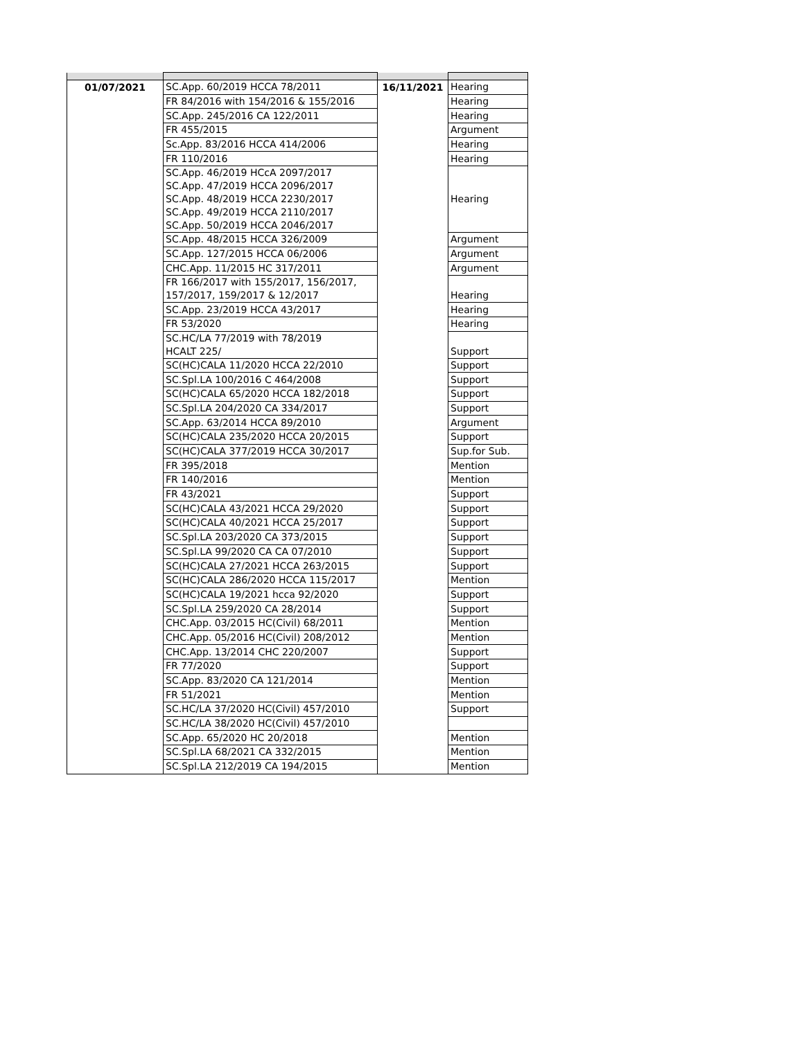| 01/07/2021 | SC.App. 60/2019 HCCA 78/2011 | 16/11/2021 | Hearing |
| | FR 84/2016 with 154/2016 & 155/2016 | | Hearing |
| | SC.App. 245/2016 CA 122/2011 | | Hearing |
| | FR 455/2015 | | Argument |
| | Sc.App. 83/2016 HCCA 414/2006 | | Hearing |
| | FR 110/2016 | | Hearing |
| | SC.App. 46/2019 HCcA 2097/2017 SC.App. 47/2019 HCCA 2096/2017 SC.App. 48/2019 HCCA 2230/2017 SC.App. 49/2019 HCCA 2110/2017 SC.App. 50/2019 HCCA 2046/2017 | | Hearing |
| | SC.App. 48/2015 HCCA 326/2009 | | Argument |
| | SC.App. 127/2015 HCCA 06/2006 | | Argument |
| | CHC.App. 11/2015 HC 317/2011 | | Argument |
| | FR 166/2017 with 155/2017, 156/2017, 157/2017, 159/2017 & 12/2017 | | Hearing |
| | SC.App. 23/2019 HCCA 43/2017 | | Hearing |
| | FR 53/2020 | | Hearing |
| | SC.HC/LA 77/2019 with 78/2019 HCALT 225/ | | Support |
| | SC(HC)CALA 11/2020 HCCA 22/2010 | | Support |
| | SC.Spl.LA 100/2016 C 464/2008 | | Support |
| | SC(HC)CALA 65/2020 HCCA 182/2018 | | Support |
| | SC.Spl.LA 204/2020 CA 334/2017 | | Support |
| | SC.App. 63/2014 HCCA 89/2010 | | Argument |
| | SC(HC)CALA 235/2020 HCCA 20/2015 | | Support |
| | SC(HC)CALA 377/2019 HCCA 30/2017 | | Sup.for Sub. |
| | FR 395/2018 | | Mention |
| | FR 140/2016 | | Mention |
| | FR 43/2021 | | Support |
| | SC(HC)CALA 43/2021 HCCA 29/2020 | | Support |
| | SC(HC)CALA 40/2021 HCCA 25/2017 | | Support |
| | SC.Spl.LA 203/2020 CA 373/2015 | | Support |
| | SC.Spl.LA 99/2020 CA CA 07/2010 | | Support |
| | SC(HC)CALA 27/2021 HCCA 263/2015 | | Support |
| | SC(HC)CALA 286/2020 HCCA 115/2017 | | Mention |
| | SC(HC)CALA 19/2021 hcca 92/2020 | | Support |
| | SC.Spl.LA 259/2020 CA 28/2014 | | Support |
| | CHC.App. 03/2015 HC(Civil) 68/2011 | | Mention |
| | CHC.App. 05/2016 HC(Civil) 208/2012 | | Mention |
| | CHC.App. 13/2014 CHC 220/2007 | | Support |
| | FR 77/2020 | | Support |
| | SC.App. 83/2020 CA 121/2014 | | Mention |
| | FR 51/2021 | | Mention |
| | SC.HC/LA 37/2020 HC(Civil) 457/2010 | | Support |
| | SC.HC/LA 38/2020 HC(Civil) 457/2010 | | |
| | SC.App. 65/2020 HC 20/2018 | | Mention |
| | SC.Spl.LA 68/2021 CA 332/2015 | | Mention |
| | SC.Spl.LA 212/2019 CA 194/2015 | | Mention |